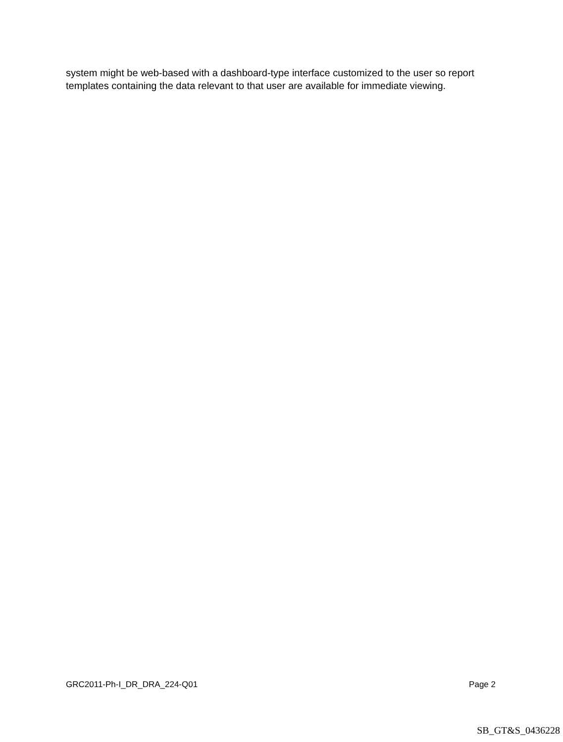system might be web-based with a dashboard-type interface customized to the user so report templates containing the data relevant to that user are available for immediate viewing.
GRC2011-Ph-I_DR_DRA_224-Q01 Page 2
SB_GT&S_0436228